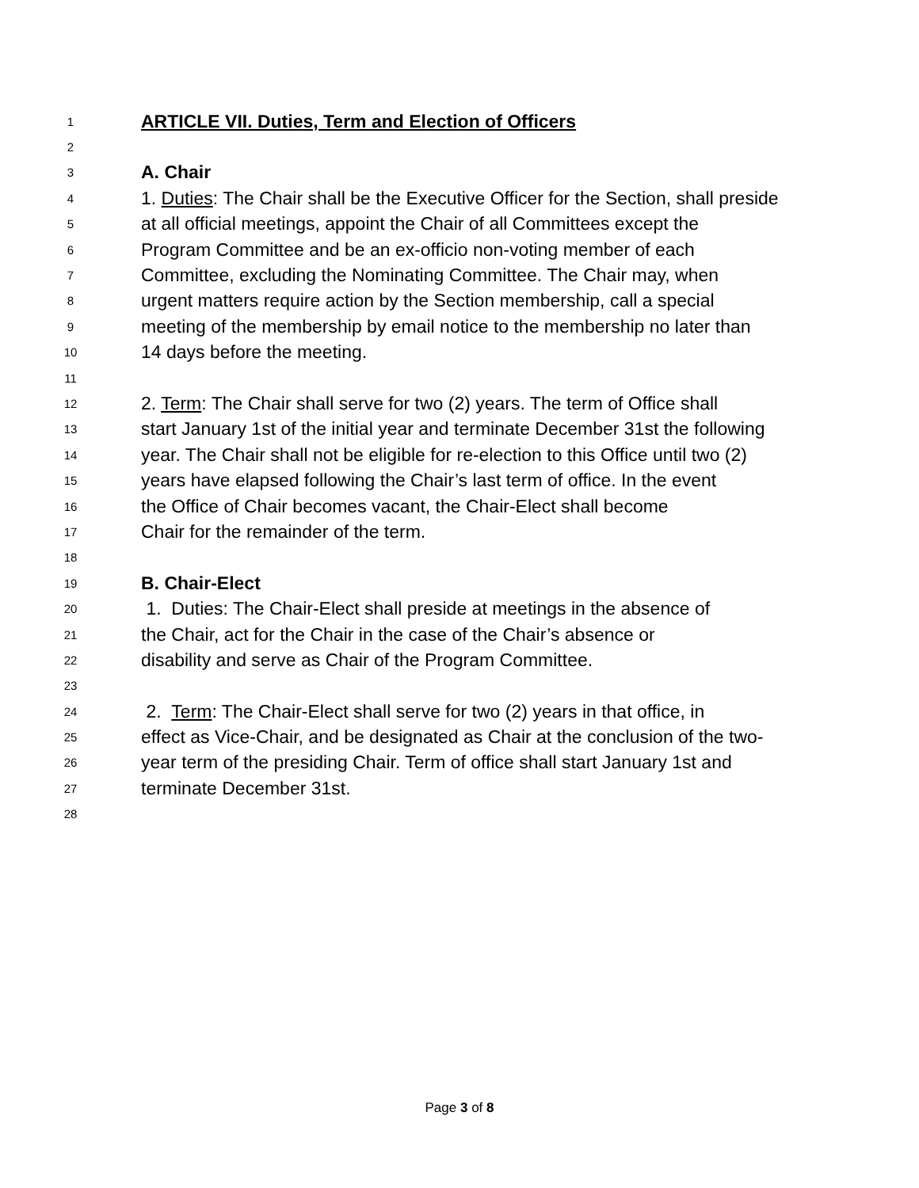1
ARTICLE VII. Duties, Term and Election of Officers
2
3
A. Chair
4
1. Duties: The Chair shall be the Executive Officer for the Section, shall preside
5
at all official meetings, appoint the Chair of all Committees except the
6
Program Committee and be an ex-officio non-voting member of each
7
Committee, excluding the Nominating Committee. The Chair may, when
8
urgent matters require action by the Section membership, call a special
9
meeting of the membership by email notice to the membership no later than
10
14 days before the meeting.
11
12
2. Term: The Chair shall serve for two (2) years. The term of Office shall
13
start January 1st of the initial year and terminate December 31st the following
14
year. The Chair shall not be eligible for re-election to this Office until two (2)
15
years have elapsed following the Chair’s last term of office. In the event
16
the Office of Chair becomes vacant, the Chair-Elect shall become
17
Chair for the remainder of the term.
18
19
B. Chair-Elect
20
1. Duties: The Chair-Elect shall preside at meetings in the absence of
21
the Chair, act for the Chair in the case of the Chair’s absence or
22
disability and serve as Chair of the Program Committee.
23
24
2. Term: The Chair-Elect shall serve for two (2) years in that office, in
25
effect as Vice-Chair, and be designated as Chair at the conclusion of the two-
26
year term of the presiding Chair. Term of office shall start January 1st and
27
terminate December 31st.
28
Page 3 of 8